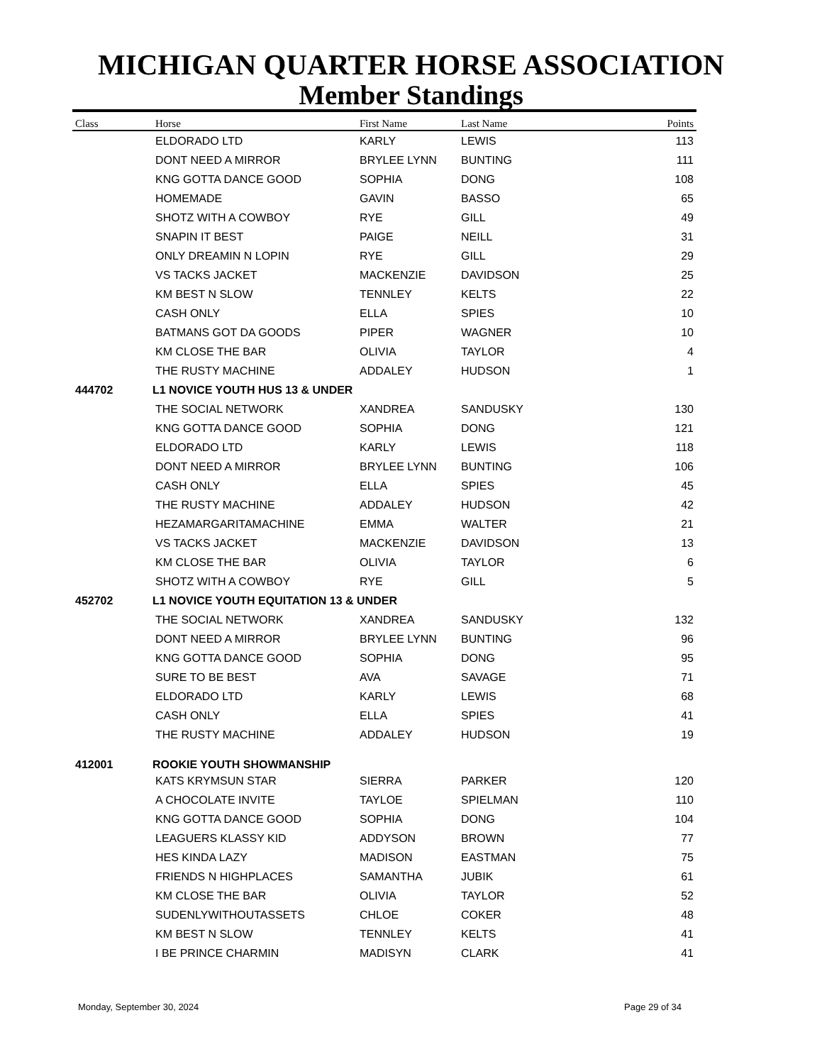MICHIGAN QUARTER HORSE ASSOCIATION
Member Standings
| Class | Horse | First Name | Last Name | Points |
| --- | --- | --- | --- | --- |
| | ELDORADO LTD | KARLY | LEWIS | 113 |
| | DONT NEED A MIRROR | BRYLEE LYNN | BUNTING | 111 |
| | KNG GOTTA DANCE GOOD | SOPHIA | DONG | 108 |
| | HOMEMADE | GAVIN | BASSO | 65 |
| | SHOTZ WITH A COWBOY | RYE | GILL | 49 |
| | SNAPIN IT BEST | PAIGE | NEILL | 31 |
| | ONLY DREAMIN N LOPIN | RYE | GILL | 29 |
| | VS TACKS JACKET | MACKENZIE | DAVIDSON | 25 |
| | KM BEST N SLOW | TENNLEY | KELTS | 22 |
| | CASH ONLY | ELLA | SPIES | 10 |
| | BATMANS GOT DA GOODS | PIPER | WAGNER | 10 |
| | KM CLOSE THE BAR | OLIVIA | TAYLOR | 4 |
| | THE RUSTY MACHINE | ADDALEY | HUDSON | 1 |
| 444702 | L1 NOVICE YOUTH HUS 13 & UNDER | | | |
| | THE SOCIAL NETWORK | XANDREA | SANDUSKY | 130 |
| | KNG GOTTA DANCE GOOD | SOPHIA | DONG | 121 |
| | ELDORADO LTD | KARLY | LEWIS | 118 |
| | DONT NEED A MIRROR | BRYLEE LYNN | BUNTING | 106 |
| | CASH ONLY | ELLA | SPIES | 45 |
| | THE RUSTY MACHINE | ADDALEY | HUDSON | 42 |
| | HEZAMARGARITAMACHINE | EMMA | WALTER | 21 |
| | VS TACKS JACKET | MACKENZIE | DAVIDSON | 13 |
| | KM CLOSE THE BAR | OLIVIA | TAYLOR | 6 |
| | SHOTZ WITH A COWBOY | RYE | GILL | 5 |
| 452702 | L1 NOVICE YOUTH EQUITATION 13 & UNDER | | | |
| | THE SOCIAL NETWORK | XANDREA | SANDUSKY | 132 |
| | DONT NEED A MIRROR | BRYLEE LYNN | BUNTING | 96 |
| | KNG GOTTA DANCE GOOD | SOPHIA | DONG | 95 |
| | SURE TO BE BEST | AVA | SAVAGE | 71 |
| | ELDORADO LTD | KARLY | LEWIS | 68 |
| | CASH ONLY | ELLA | SPIES | 41 |
| | THE RUSTY MACHINE | ADDALEY | HUDSON | 19 |
| 412001 | ROOKIE YOUTH SHOWMANSHIP | | | |
| | KATS KRYMSUN STAR | SIERRA | PARKER | 120 |
| | A CHOCOLATE INVITE | TAYLOE | SPIELMAN | 110 |
| | KNG GOTTA DANCE GOOD | SOPHIA | DONG | 104 |
| | LEAGUERS KLASSY KID | ADDYSON | BROWN | 77 |
| | HES KINDA LAZY | MADISON | EASTMAN | 75 |
| | FRIENDS N HIGHPLACES | SAMANTHA | JUBIK | 61 |
| | KM CLOSE THE BAR | OLIVIA | TAYLOR | 52 |
| | SUDENLYWITHOUTASSETS | CHLOE | COKER | 48 |
| | KM BEST N SLOW | TENNLEY | KELTS | 41 |
| | I BE PRINCE CHARMIN | MADISYN | CLARK | 41 |
Monday, September 30, 2024 Page 29 of 34